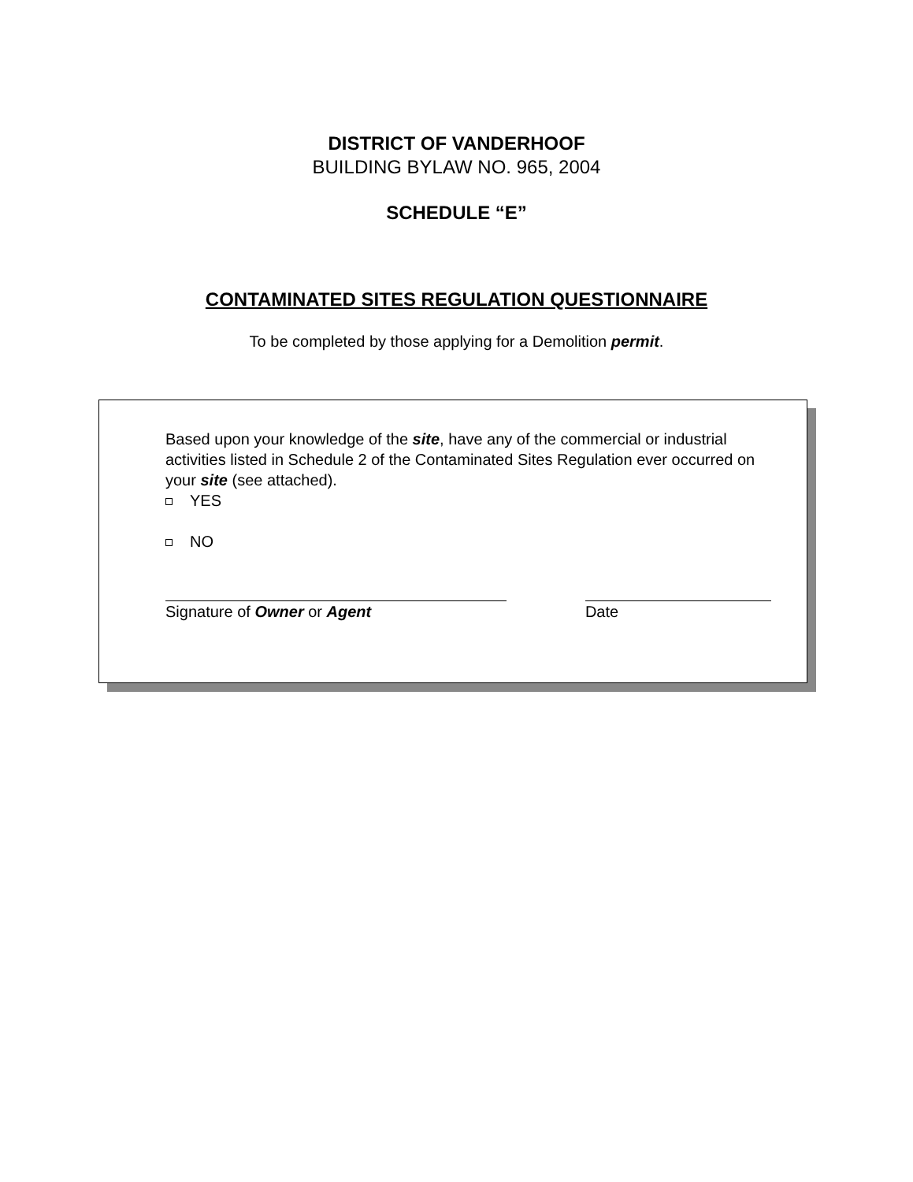DISTRICT OF VANDERHOOF
BUILDING BYLAW NO. 965, 2004
SCHEDULE “E”
CONTAMINATED SITES REGULATION QUESTIONNAIRE
To be completed by those applying for a Demolition permit.
Based upon your knowledge of the site, have any of the commercial or industrial activities listed in Schedule 2 of the Contaminated Sites Regulation ever occurred on your site (see attached).
YES
NO
Signature of Owner or Agent Date